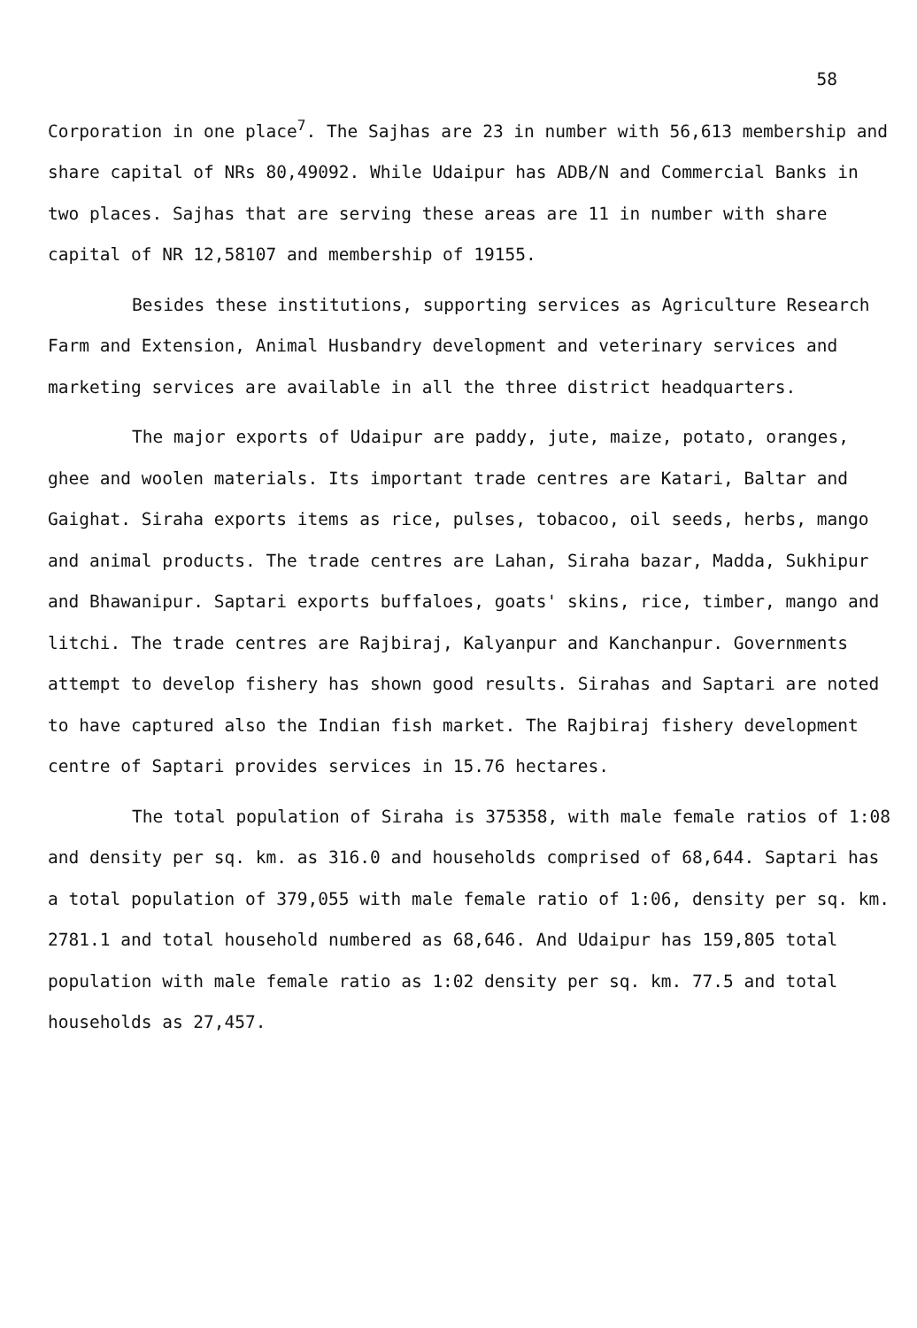58
Corporation in one place<sup>7</sup>. The Sajhas are 23 in number with 56,613 membership and share capital of NRs 80,49092. While Udaipur has ADB/N and Commercial Banks in two places. Sajhas that are serving these areas are 11 in number with share capital of NR 12,58107 and membership of 19155.
Besides these institutions, supporting services as Agriculture Research Farm and Extension, Animal Husbandry development and veterinary services and marketing services are available in all the three district headquarters.
The major exports of Udaipur are paddy, jute, maize, potato, oranges, ghee and woolen materials. Its important trade centres are Katari, Baltar and Gaighat. Siraha exports items as rice, pulses, tobacoo, oil seeds, herbs, mango and animal products. The trade centres are Lahan, Siraha bazar, Madda, Sukhipur and Bhawanipur. Saptari exports buffaloes, goats' skins, rice, timber, mango and litchi. The trade centres are Rajbiraj, Kalyanpur and Kanchanpur. Governments attempt to develop fishery has shown good results. Sirahas and Saptari are noted to have captured also the Indian fish market. The Rajbiraj fishery development centre of Saptari provides services in 15.76 hectares.
The total population of Siraha is 375358, with male female ratios of 1:08 and density per sq. km. as 316.0 and households comprised of 68,644. Saptari has a total population of 379,055 with male female ratio of 1:06, density per sq. km. 2781.1 and total household numbered as 68,646. And Udaipur has 159,805 total population with male female ratio as 1:02 density per sq. km. 77.5 and total households as 27,457.